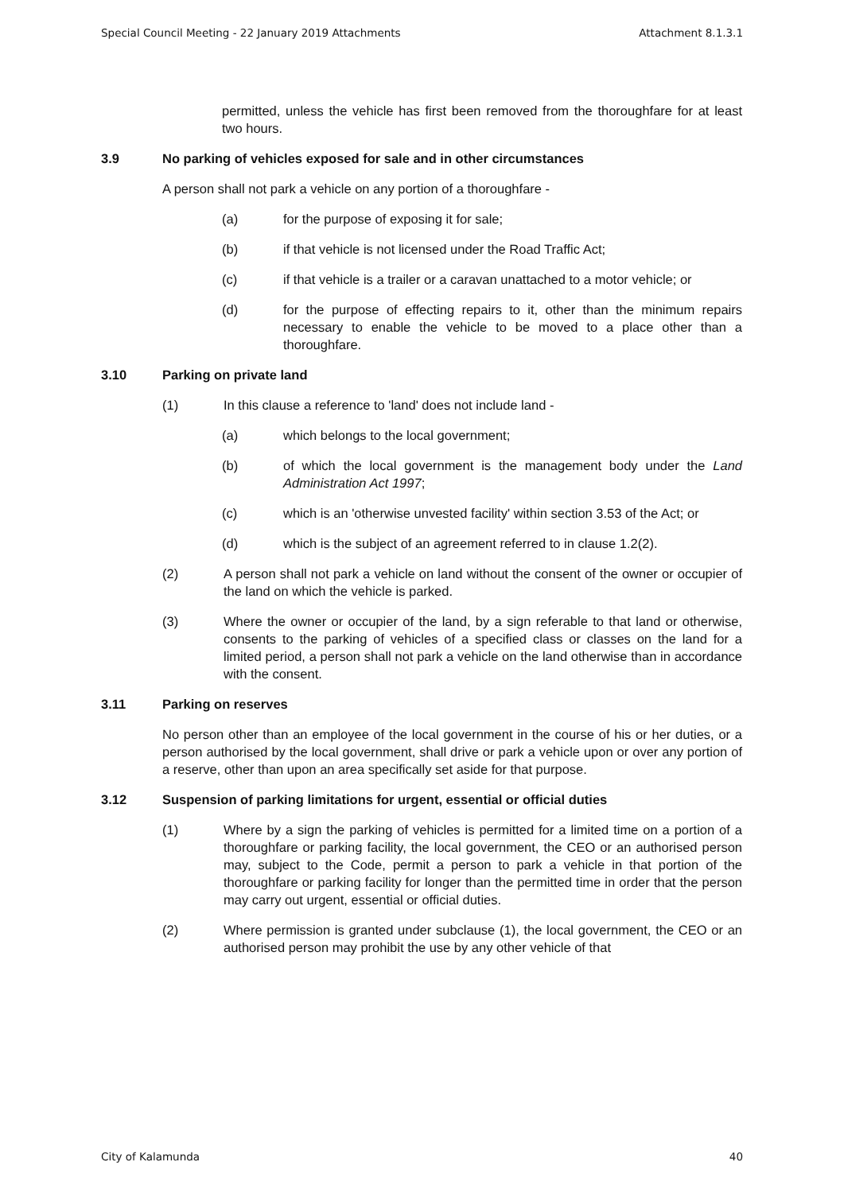Special Council Meeting - 22 January 2019 Attachments Attachment 8.1.3.1
permitted, unless the vehicle has first been removed from the thoroughfare for at least two hours.
3.9 No parking of vehicles exposed for sale and in other circumstances
A person shall not park a vehicle on any portion of a thoroughfare -
(a) for the purpose of exposing it for sale;
(b) if that vehicle is not licensed under the Road Traffic Act;
(c) if that vehicle is a trailer or a caravan unattached to a motor vehicle; or
(d) for the purpose of effecting repairs to it, other than the minimum repairs necessary to enable the vehicle to be moved to a place other than a thoroughfare.
3.10 Parking on private land
(1) In this clause a reference to 'land' does not include land -
(a) which belongs to the local government;
(b) of which the local government is the management body under the Land Administration Act 1997;
(c) which is an 'otherwise unvested facility' within section 3.53 of the Act; or
(d) which is the subject of an agreement referred to in clause 1.2(2).
(2) A person shall not park a vehicle on land without the consent of the owner or occupier of the land on which the vehicle is parked.
(3) Where the owner or occupier of the land, by a sign referable to that land or otherwise, consents to the parking of vehicles of a specified class or classes on the land for a limited period, a person shall not park a vehicle on the land otherwise than in accordance with the consent.
3.11 Parking on reserves
No person other than an employee of the local government in the course of his or her duties, or a person authorised by the local government, shall drive or park a vehicle upon or over any portion of a reserve, other than upon an area specifically set aside for that purpose.
3.12 Suspension of parking limitations for urgent, essential or official duties
(1) Where by a sign the parking of vehicles is permitted for a limited time on a portion of a thoroughfare or parking facility, the local government, the CEO or an authorised person may, subject to the Code, permit a person to park a vehicle in that portion of the thoroughfare or parking facility for longer than the permitted time in order that the person may carry out urgent, essential or official duties.
(2) Where permission is granted under subclause (1), the local government, the CEO or an authorised person may prohibit the use by any other vehicle of that
City of Kalamunda 40